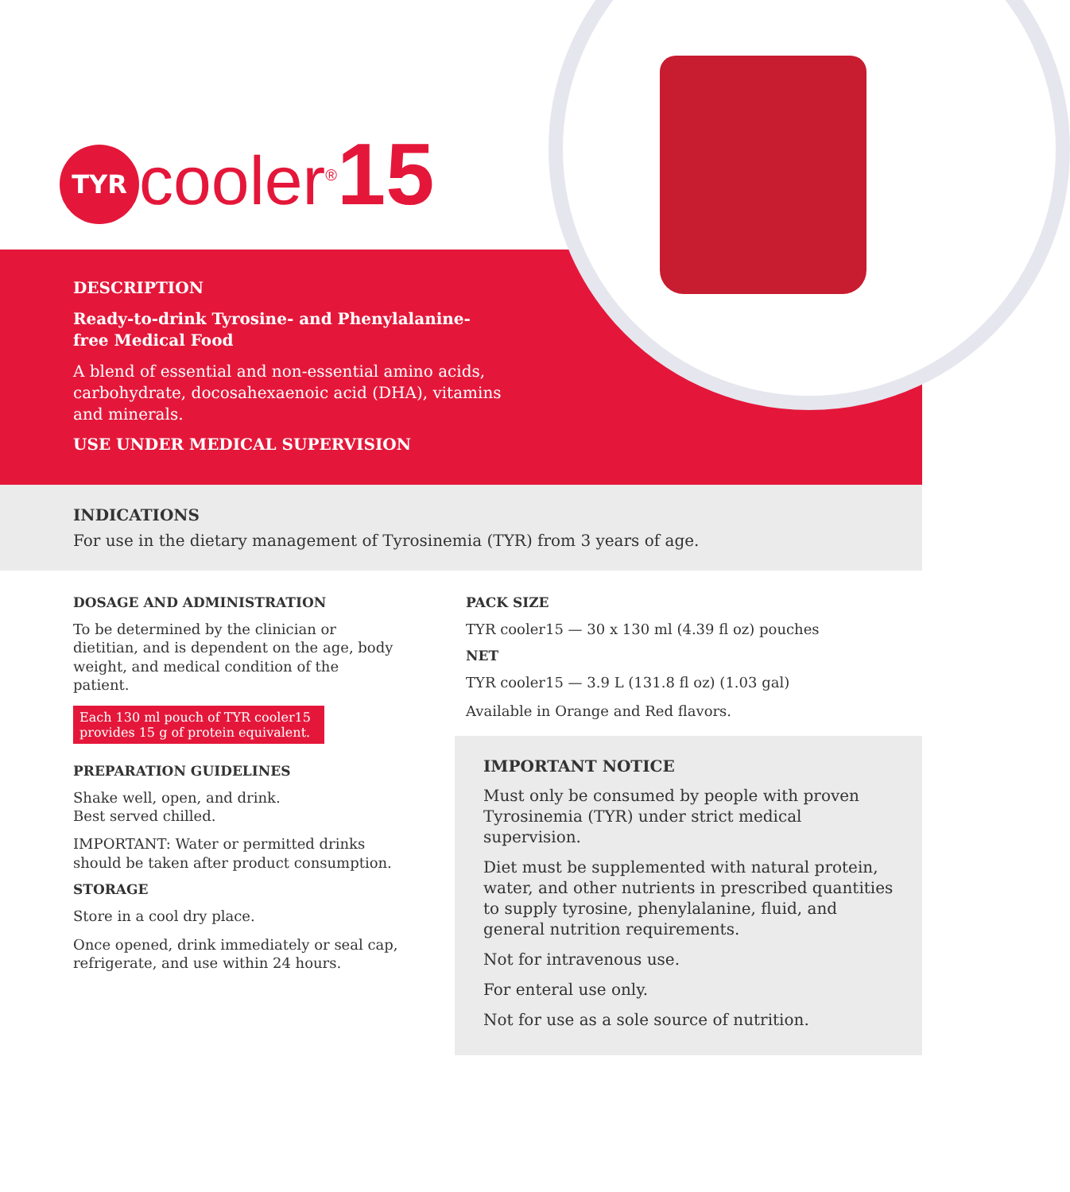TYR
cooler<sup>®</sup>15
DESCRIPTION
Ready-to-drink Tyrosine- and Phenylalanine-free Medical Food
A blend of essential and non-essential amino acids, carbohydrate, docosahexaenoic acid (DHA), vitamins and minerals.
USE UNDER MEDICAL SUPERVISION
INDICATIONS
For use in the dietary management of Tyrosinemia (TYR) from 3 years of age.
DOSAGE AND ADMINISTRATION
To be determined by the clinician or dietitian, and is dependent on the age, body weight, and medical condition of the patient.
Each 130 ml pouch of TYR cooler15 provides 15 g of protein equivalent.
PREPARATION GUIDELINES
Shake well, open, and drink.
Best served chilled.
IMPORTANT: Water or permitted drinks should be taken after product consumption.
STORAGE
Store in a cool dry place.
Once opened, drink immediately or seal cap, refrigerate, and use within 24 hours.
PACK SIZE
TYR cooler15 — 30 x 130 ml (4.39 fl oz) pouches
NET
TYR cooler15 — 3.9 L (131.8 fl oz) (1.03 gal)
Available in Orange and Red flavors.
IMPORTANT NOTICE
Must only be consumed by people with proven Tyrosinemia (TYR) under strict medical supervision.
Diet must be supplemented with natural protein, water, and other nutrients in prescribed quantities to supply tyrosine, phenylalanine, fluid, and general nutrition requirements.
Not for intravenous use.
For enteral use only.
Not for use as a sole source of nutrition.